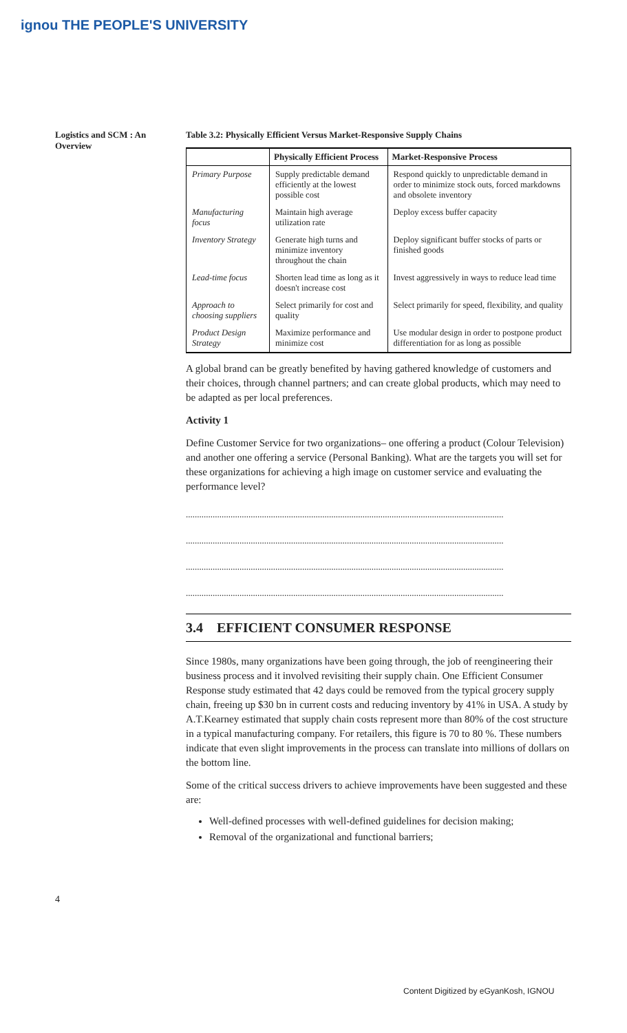ignou THE PEOPLE'S UNIVERSITY
Logistics and SCM : An Overview
Table 3.2: Physically Efficient Versus Market-Responsive Supply Chains
| | Physically Efficient Process | Market-Responsive Process |
| --- | --- | --- |
| Primary Purpose | Supply predictable demand efficiently at the lowest possible cost | Respond quickly to unpredictable demand in order to minimize stock outs, forced markdowns and obsolete inventory |
| Manufacturing focus | Maintain high average utilization rate | Deploy excess buffer capacity |
| Inventory Strategy | Generate high turns and minimize inventory throughout the chain | Deploy significant buffer stocks of parts or finished goods |
| Lead-time focus | Shorten lead time as long as it doesn't increase cost | Invest aggressively in ways to reduce lead time |
| Approach to choosing suppliers | Select primarily for cost and quality | Select primarily for speed, flexibility, and quality |
| Product Design Strategy | Maximize performance and minimize cost | Use modular design in order to postpone product differentiation for as long as possible |
A global brand can be greatly benefited by having gathered knowledge of customers and their choices, through channel partners; and can create global products, which may need to be adapted as per local preferences.
Activity 1
Define Customer Service for two organizations– one offering a product (Colour Television) and another one offering a service (Personal Banking). What are the targets you will set for these organizations for achieving a high image on customer service and evaluating the performance level?
..............................................................................................................................................
..............................................................................................................................................
..............................................................................................................................................
..............................................................................................................................................
3.4 EFFICIENT CONSUMER RESPONSE
Since 1980s, many organizations have been going through, the job of reengineering their business process and it involved revisiting their supply chain. One Efficient Consumer Response study estimated that 42 days could be removed from the typical grocery supply chain, freeing up $30 bn in current costs and reducing inventory by 41% in USA. A study by A.T.Kearney estimated that supply chain costs represent more than 80% of the cost structure in a typical manufacturing company. For retailers, this figure is 70 to 80 %. These numbers indicate that even slight improvements in the process can translate into millions of dollars on the bottom line.
Some of the critical success drivers to achieve improvements have been suggested and these are:
Well-defined processes with well-defined guidelines for decision making;
Removal of the organizational and functional barriers;
4
Content Digitized by eGyanKosh, IGNOU